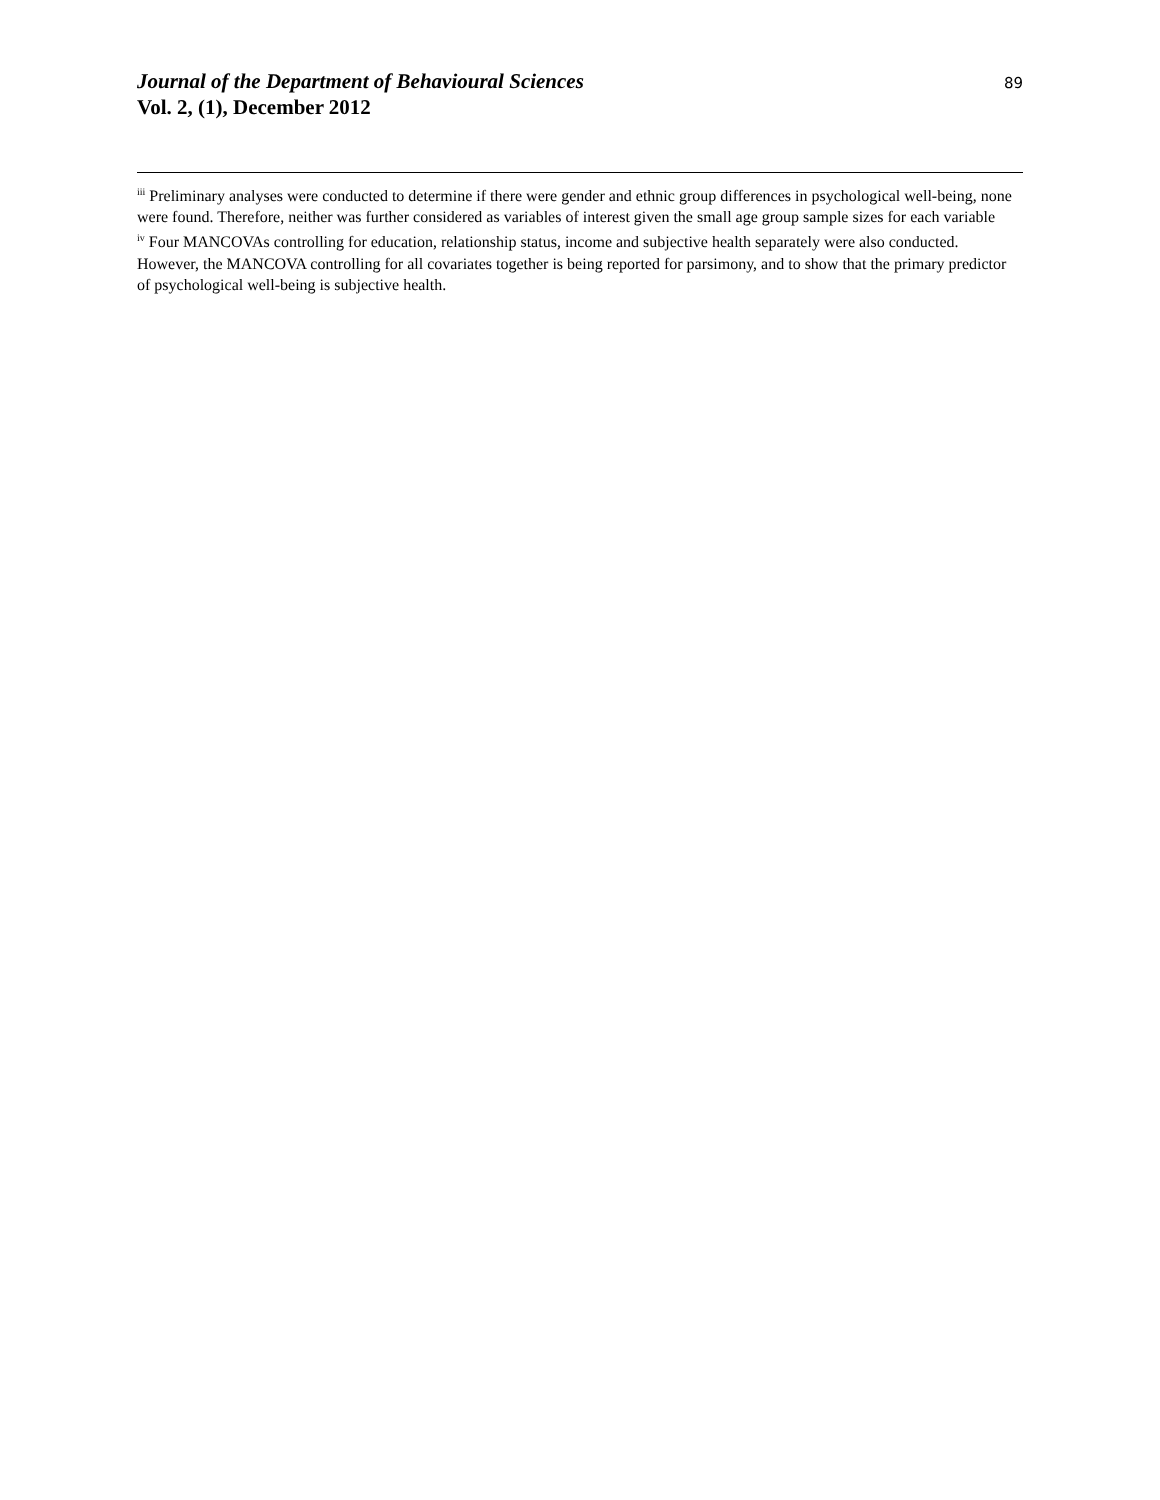Journal of the Department of Behavioural Sciences
Vol. 2, (1), December 2012
89
<sup>iii</sup> Preliminary analyses were conducted to determine if there were gender and ethnic group differences in psychological well-being, none were found. Therefore, neither was further considered as variables of interest given the small age group sample sizes for each variable
<sup>iv</sup> Four MANCOVAs controlling for education, relationship status, income and subjective health separately were also conducted. However, the MANCOVA controlling for all covariates together is being reported for parsimony, and to show that the primary predictor of psychological well-being is subjective health.